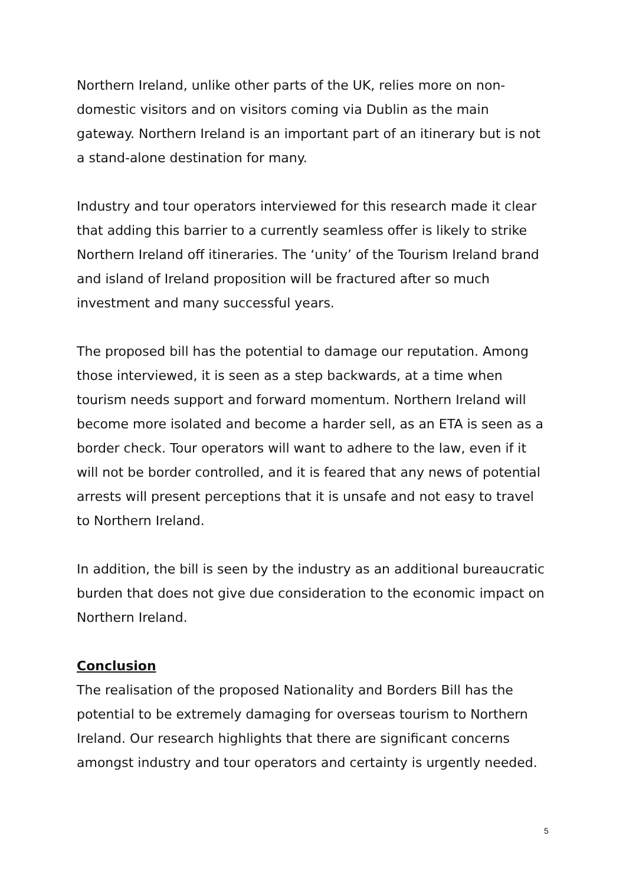Northern Ireland, unlike other parts of the UK, relies more on non-domestic visitors and on visitors coming via Dublin as the main gateway. Northern Ireland is an important part of an itinerary but is not a stand-alone destination for many.
Industry and tour operators interviewed for this research made it clear that adding this barrier to a currently seamless offer is likely to strike Northern Ireland off itineraries. The ‘unity’ of the Tourism Ireland brand and island of Ireland proposition will be fractured after so much investment and many successful years.
The proposed bill has the potential to damage our reputation. Among those interviewed, it is seen as a step backwards, at a time when tourism needs support and forward momentum. Northern Ireland will become more isolated and become a harder sell, as an ETA is seen as a border check. Tour operators will want to adhere to the law, even if it will not be border controlled, and it is feared that any news of potential arrests will present perceptions that it is unsafe and not easy to travel to Northern Ireland.
In addition, the bill is seen by the industry as an additional bureaucratic burden that does not give due consideration to the economic impact on Northern Ireland.
Conclusion
The realisation of the proposed Nationality and Borders Bill has the potential to be extremely damaging for overseas tourism to Northern Ireland. Our research highlights that there are significant concerns amongst industry and tour operators and certainty is urgently needed.
5